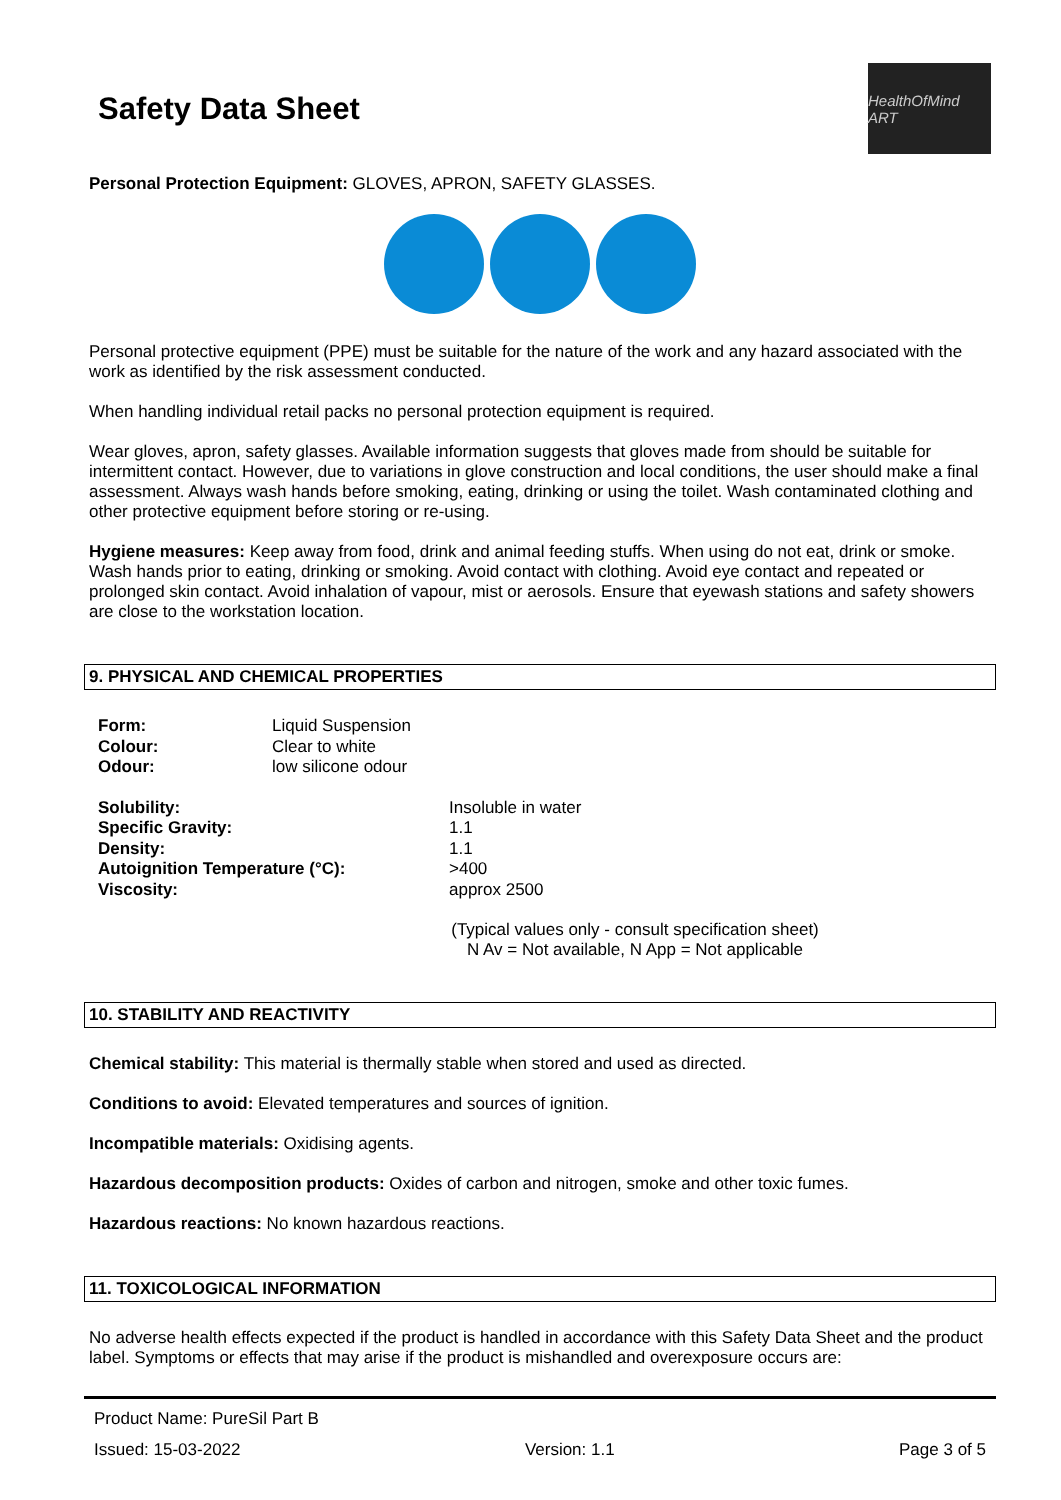Safety Data Sheet
HealthOfMind ART
Personal Protection Equipment: GLOVES, APRON, SAFETY GLASSES.
Personal protective equipment (PPE) must be suitable for the nature of the work and any hazard associated with the work as identified by the risk assessment conducted.
When handling individual retail packs no personal protection equipment is required.
Wear gloves, apron, safety glasses. Available information suggests that gloves made from should be suitable for intermittent contact. However, due to variations in glove construction and local conditions, the user should make a final assessment. Always wash hands before smoking, eating, drinking or using the toilet. Wash contaminated clothing and other protective equipment before storing or re-using.
Hygiene measures: Keep away from food, drink and animal feeding stuffs. When using do not eat, drink or smoke. Wash hands prior to eating, drinking or smoking. Avoid contact with clothing. Avoid eye contact and repeated or prolonged skin contact. Avoid inhalation of vapour, mist or aerosols. Ensure that eyewash stations and safety showers are close to the workstation location.
9. PHYSICAL AND CHEMICAL PROPERTIES
| Form: | Liquid Suspension |
| Colour: | Clear to white |
| Odour: | low silicone odour |
| Solubility: | Insoluble in water |
| Specific Gravity: | 1.1 |
| Density: | 1.1 |
| Autoignition Temperature (°C): | >400 |
| Viscosity: | approx 2500 |
(Typical values only - consult specification sheet)
N Av = Not available, N App = Not applicable
10. STABILITY AND REACTIVITY
Chemical stability: This material is thermally stable when stored and used as directed.
Conditions to avoid: Elevated temperatures and sources of ignition.
Incompatible materials: Oxidising agents.
Hazardous decomposition products: Oxides of carbon and nitrogen, smoke and other toxic fumes.
Hazardous reactions: No known hazardous reactions.
11. TOXICOLOGICAL INFORMATION
No adverse health effects expected if the product is handled in accordance with this Safety Data Sheet and the product label. Symptoms or effects that may arise if the product is mishandled and overexposure occurs are:
Product Name: PureSil Part B
Issued: 15-03-2022 Version: 1.1 Page 3 of 5